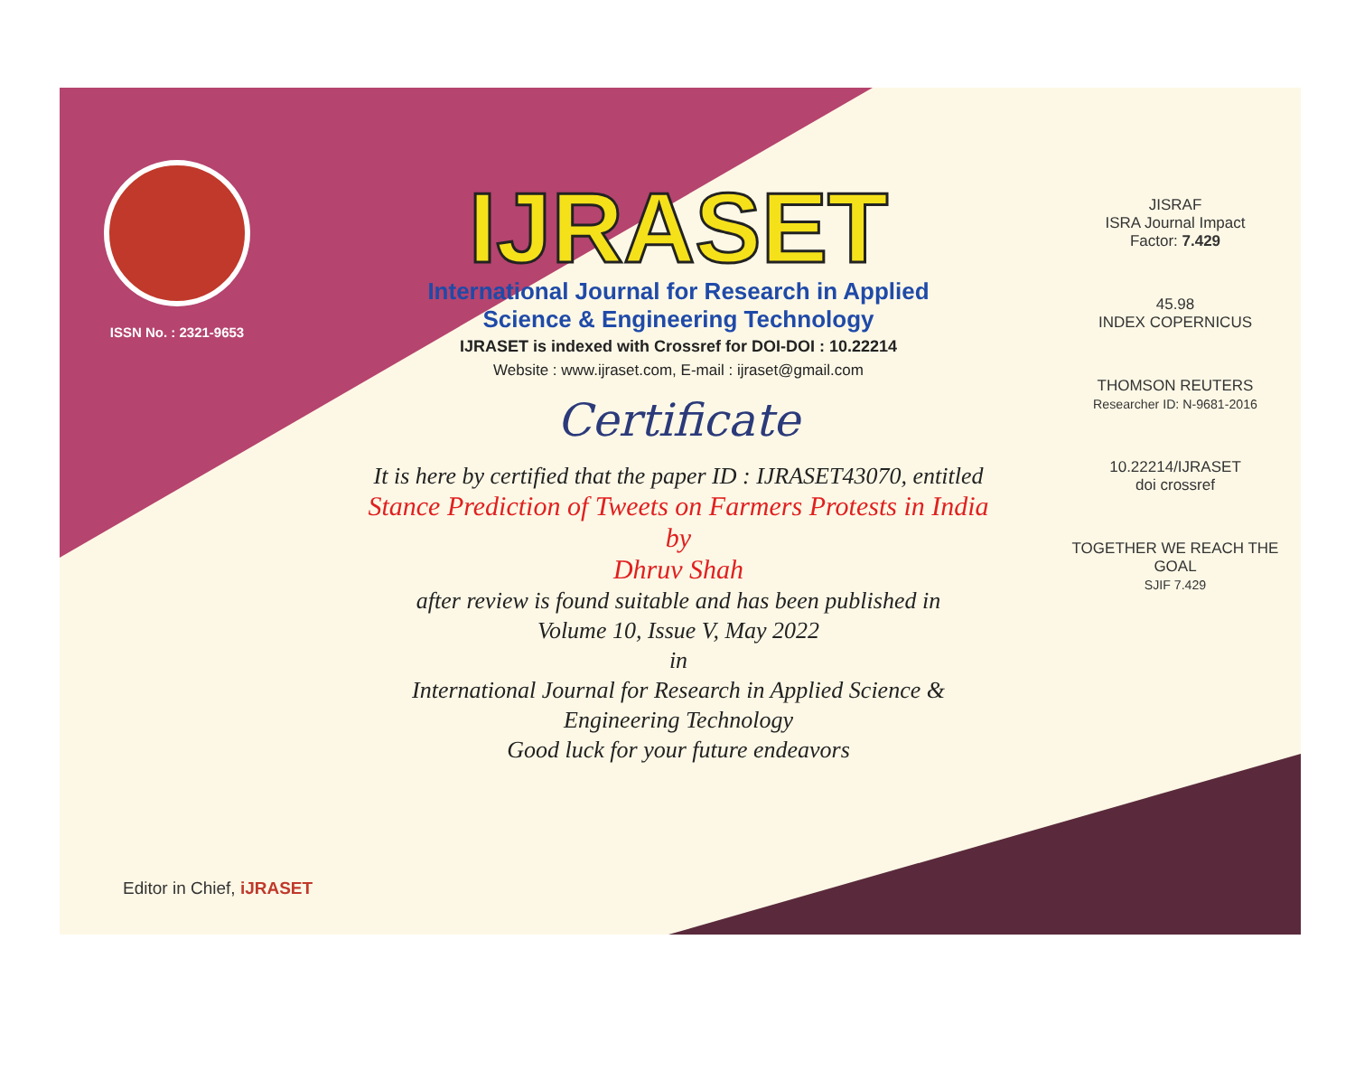ISSN No. : 2321-9653
IJRASET
International Journal for Research in Applied
Science & Engineering Technology
IJRASET is indexed with Crossref for DOI-DOI : 10.22214
Website : www.ijraset.com, E-mail : ijraset@gmail.com
Certificate
It is here by certified that the paper ID : IJRASET43070, entitled
Stance Prediction of Tweets on Farmers Protests in India
by
Dhruv Shah
after review is found suitable and has been published in
Volume 10, Issue V, May 2022
in
International Journal for Research in Applied Science &
Engineering Technology
Good luck for your future endeavors
JISRAF
ISRA Journal Impact
Factor: 7.429
45.98
INDEX COPERNICUS
THOMSON REUTERS
Researcher ID: N-9681-2016
10.22214/IJRASET
doi crossref
TOGETHER WE REACH THE GOAL
SJIF 7.429
Editor in Chief, iJRASET